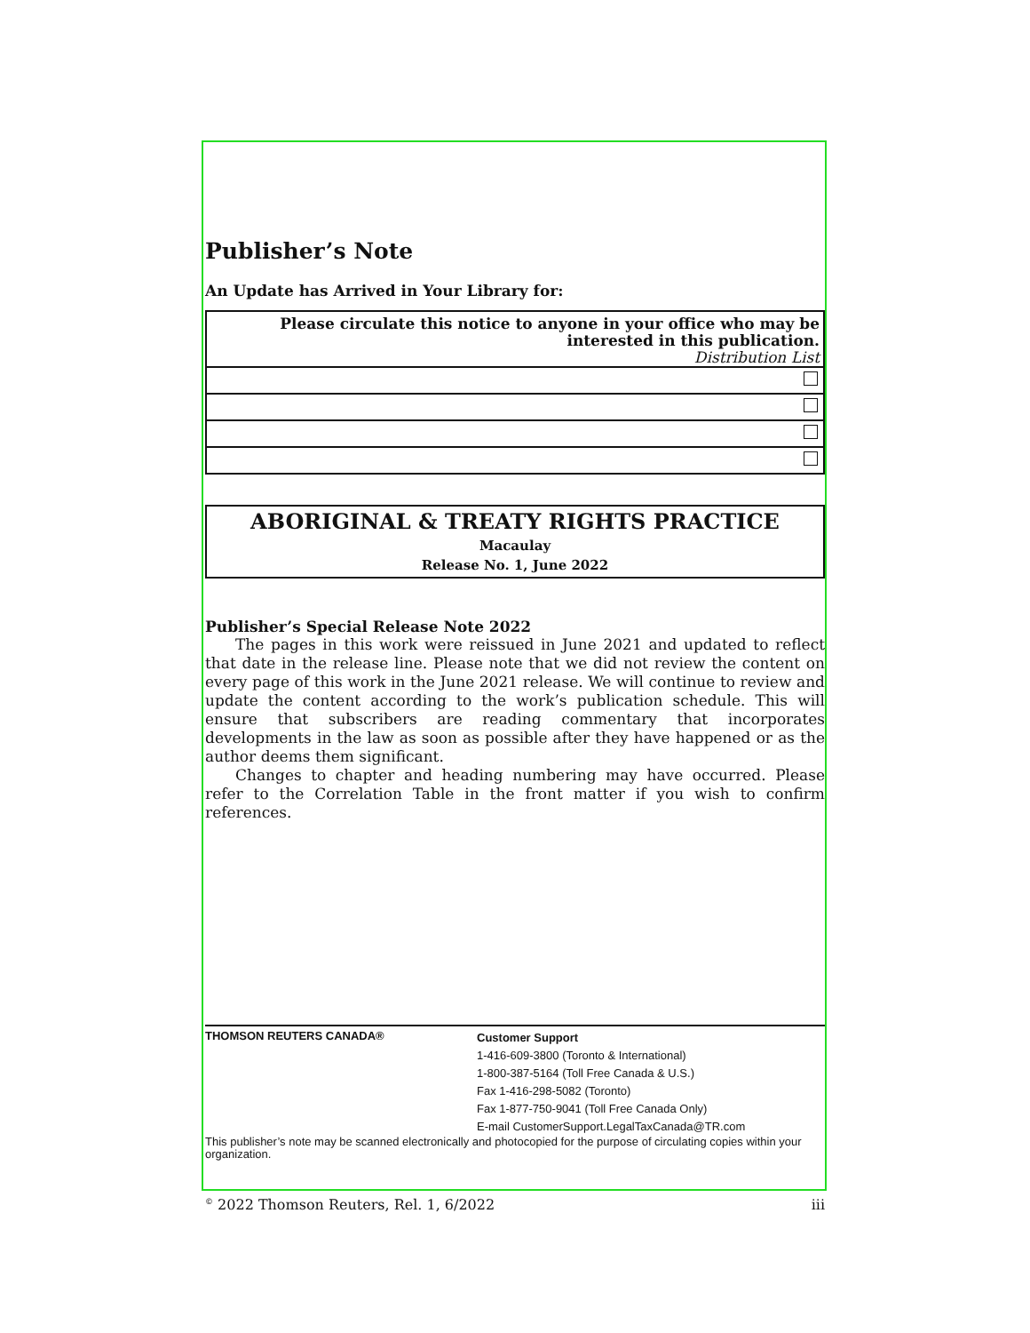Publisher’s Note
An Update has Arrived in Your Library for:
| Please circulate this notice to anyone in your office who may be interested in this publication. Distribution List |
ABORIGINAL & TREATY RIGHTS PRACTICE
Macaulay
Release No. 1, June 2022
Publisher’s Special Release Note 2022
The pages in this work were reissued in June 2021 and updated to reflect that date in the release line. Please note that we did not review the content on every page of this work in the June 2021 release. We will continue to review and update the content according to the work’s publication schedule. This will ensure that subscribers are reading commentary that incorporates developments in the law as soon as possible after they have happened or as the author deems them significant.
Changes to chapter and heading numbering may have occurred. Please refer to the Correlation Table in the front matter if you wish to confirm references.
THOMSON REUTERS CANADA®
Customer Support
1-416-609-3800 (Toronto & International)
1-800-387-5164 (Toll Free Canada & U.S.)
Fax 1-416-298-5082 (Toronto)
Fax 1-877-750-9041 (Toll Free Canada Only)
E-mail CustomerSupport.LegalTaxCanada@TR.com
This publisher’s note may be scanned electronically and photocopied for the purpose of circulating copies within your organization.
<sup>©</sup> 2022 Thomson Reuters, Rel. 1, 6/2022 iii